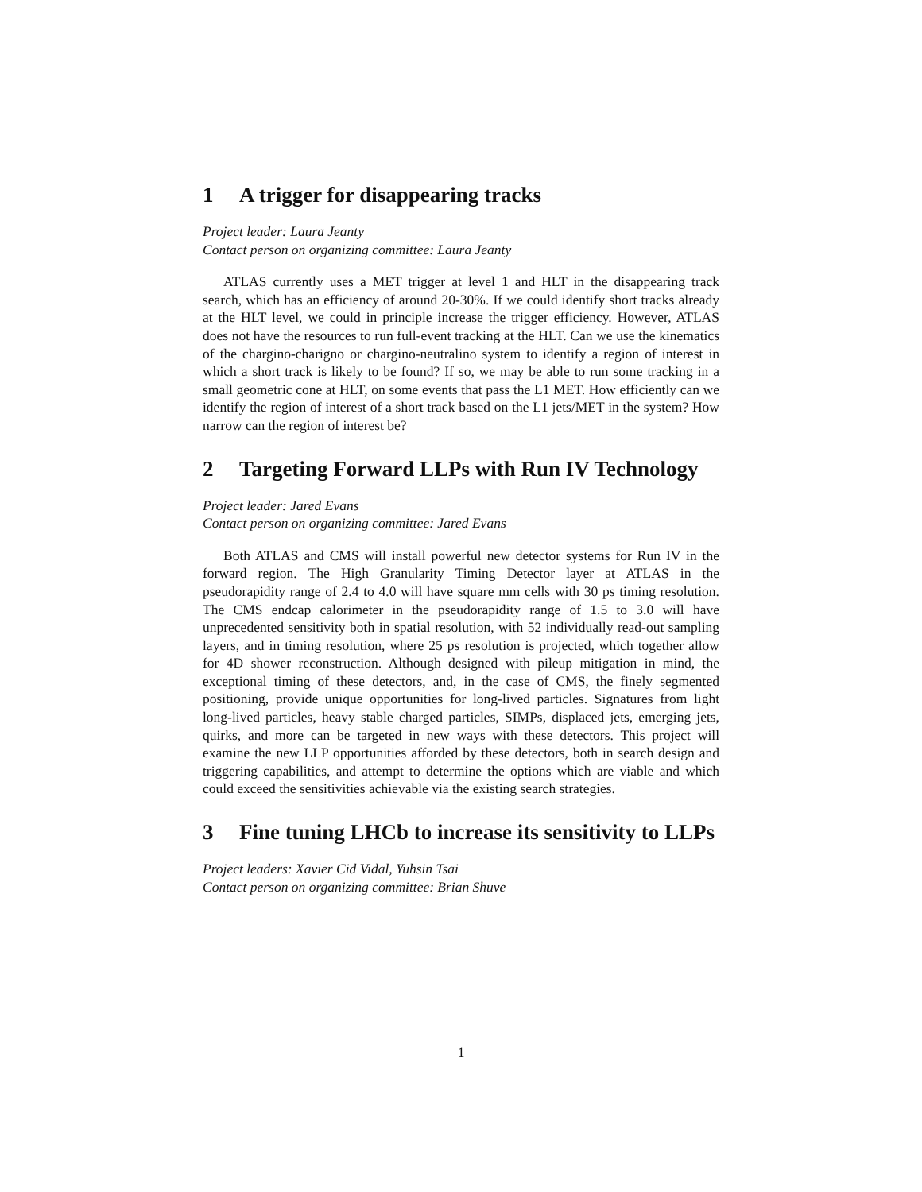1 A trigger for disappearing tracks
Project leader: Laura Jeanty
Contact person on organizing committee: Laura Jeanty
ATLAS currently uses a MET trigger at level 1 and HLT in the disappearing track search, which has an efficiency of around 20-30%. If we could identify short tracks already at the HLT level, we could in principle increase the trigger efficiency. However, ATLAS does not have the resources to run full-event tracking at the HLT. Can we use the kinematics of the chargino-charigno or chargino-neutralino system to identify a region of interest in which a short track is likely to be found? If so, we may be able to run some tracking in a small geometric cone at HLT, on some events that pass the L1 MET. How efficiently can we identify the region of interest of a short track based on the L1 jets/MET in the system? How narrow can the region of interest be?
2 Targeting Forward LLPs with Run IV Technology
Project leader: Jared Evans
Contact person on organizing committee: Jared Evans
Both ATLAS and CMS will install powerful new detector systems for Run IV in the forward region. The High Granularity Timing Detector layer at ATLAS in the pseudorapidity range of 2.4 to 4.0 will have square mm cells with 30 ps timing resolution. The CMS endcap calorimeter in the pseudorapidity range of 1.5 to 3.0 will have unprecedented sensitivity both in spatial resolution, with 52 individually read-out sampling layers, and in timing resolution, where 25 ps resolution is projected, which together allow for 4D shower reconstruction. Although designed with pileup mitigation in mind, the exceptional timing of these detectors, and, in the case of CMS, the finely segmented positioning, provide unique opportunities for long-lived particles. Signatures from light long-lived particles, heavy stable charged particles, SIMPs, displaced jets, emerging jets, quirks, and more can be targeted in new ways with these detectors. This project will examine the new LLP opportunities afforded by these detectors, both in search design and triggering capabilities, and attempt to determine the options which are viable and which could exceed the sensitivities achievable via the existing search strategies.
3 Fine tuning LHCb to increase its sensitivity to LLPs
Project leaders: Xavier Cid Vidal, Yuhsin Tsai
Contact person on organizing committee: Brian Shuve
1